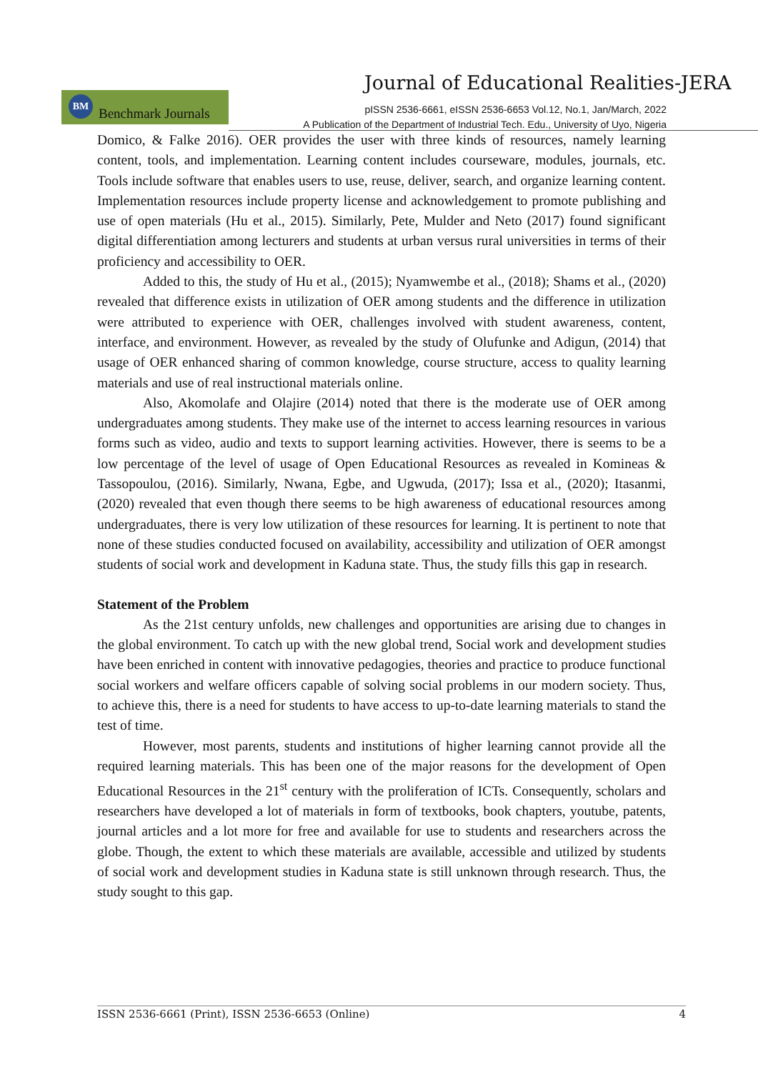Journal of Educational Realities-JERA
BM
Benchmark Journals
pISSN 2536-6661, eISSN 2536-6653 Vol.12, No.1, Jan/March, 2022
A Publication of the Department of Industrial Tech. Edu., University of Uyo, Nigeria
Domico, & Falke 2016). OER provides the user with three kinds of resources, namely learning content, tools, and implementation. Learning content includes courseware, modules, journals, etc. Tools include software that enables users to use, reuse, deliver, search, and organize learning content. Implementation resources include property license and acknowledgement to promote publishing and use of open materials (Hu et al., 2015). Similarly, Pete, Mulder and Neto (2017) found significant digital differentiation among lecturers and students at urban versus rural universities in terms of their proficiency and accessibility to OER.
Added to this, the study of Hu et al., (2015); Nyamwembe et al., (2018); Shams et al., (2020) revealed that difference exists in utilization of OER among students and the difference in utilization were attributed to experience with OER, challenges involved with student awareness, content, interface, and environment. However, as revealed by the study of Olufunke and Adigun, (2014) that usage of OER enhanced sharing of common knowledge, course structure, access to quality learning materials and use of real instructional materials online.
Also, Akomolafe and Olajire (2014) noted that there is the moderate use of OER among undergraduates among students. They make use of the internet to access learning resources in various forms such as video, audio and texts to support learning activities. However, there is seems to be a low percentage of the level of usage of Open Educational Resources as revealed in Komineas & Tassopoulou, (2016). Similarly, Nwana, Egbe, and Ugwuda, (2017); Issa et al., (2020); Itasanmi, (2020) revealed that even though there seems to be high awareness of educational resources among undergraduates, there is very low utilization of these resources for learning. It is pertinent to note that none of these studies conducted focused on availability, accessibility and utilization of OER amongst students of social work and development in Kaduna state. Thus, the study fills this gap in research.
Statement of the Problem
As the 21st century unfolds, new challenges and opportunities are arising due to changes in the global environment. To catch up with the new global trend, Social work and development studies have been enriched in content with innovative pedagogies, theories and practice to produce functional social workers and welfare officers capable of solving social problems in our modern society. Thus, to achieve this, there is a need for students to have access to up-to-date learning materials to stand the test of time.
However, most parents, students and institutions of higher learning cannot provide all the required learning materials. This has been one of the major reasons for the development of Open Educational Resources in the 21<sup>st</sup> century with the proliferation of ICTs. Consequently, scholars and researchers have developed a lot of materials in form of textbooks, book chapters, youtube, patents, journal articles and a lot more for free and available for use to students and researchers across the globe. Though, the extent to which these materials are available, accessible and utilized by students of social work and development studies in Kaduna state is still unknown through research. Thus, the study sought to this gap.
ISSN 2536-6661 (Print), ISSN 2536-6653 (Online) 4